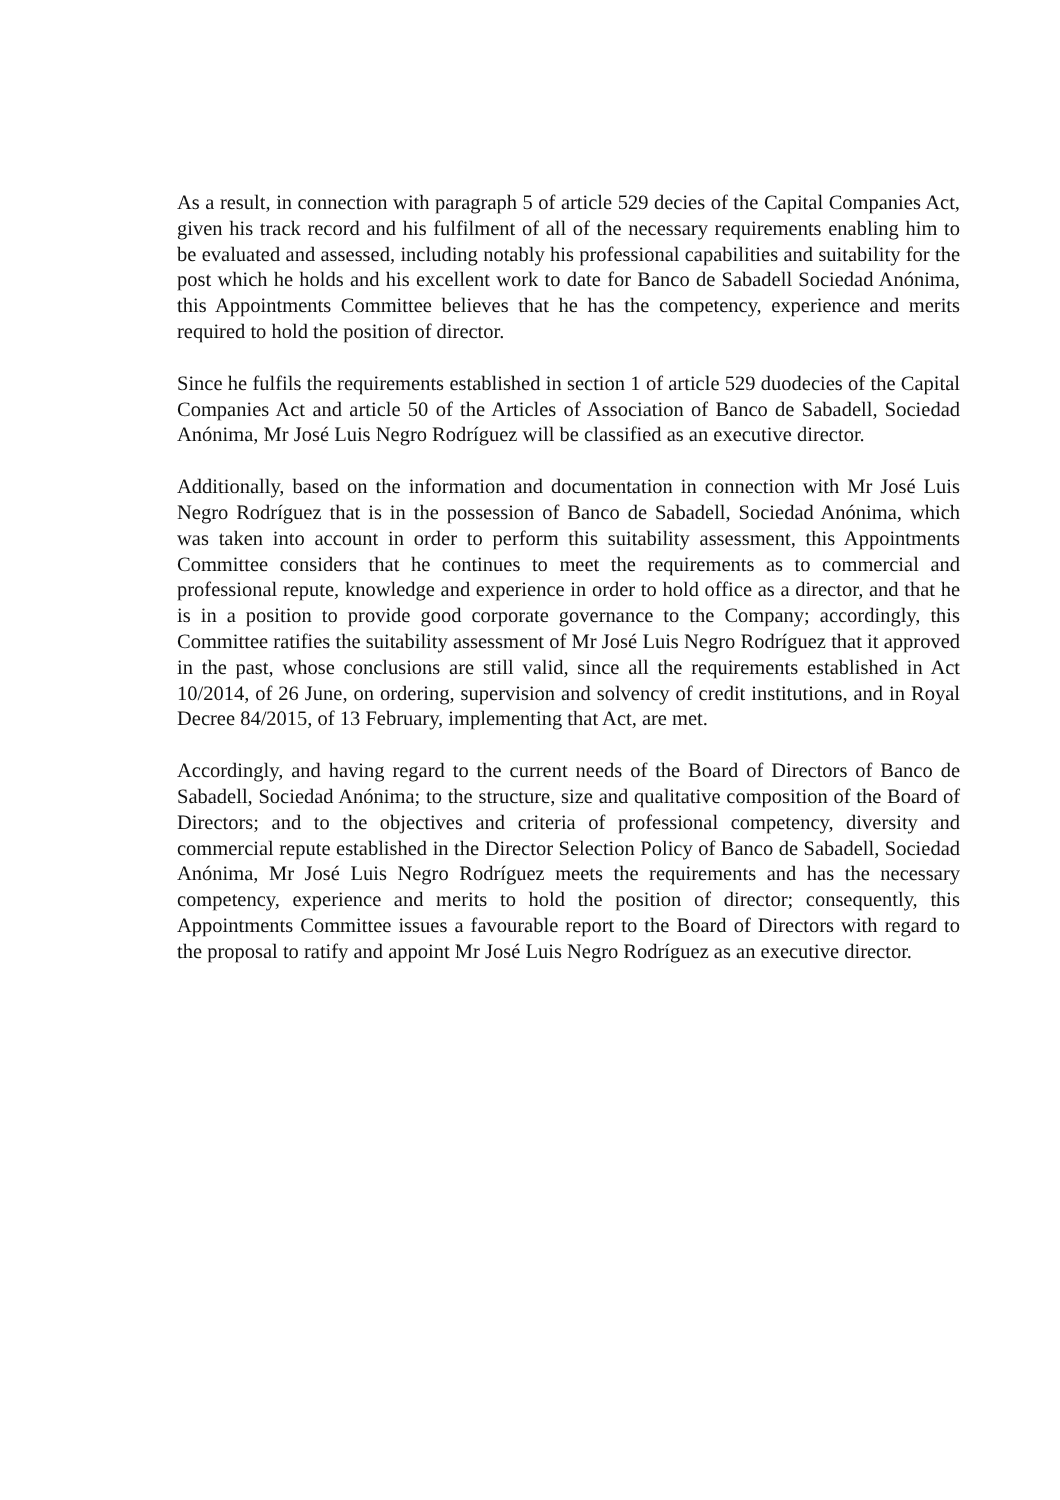As a result, in connection with paragraph 5 of article 529 decies of the Capital Companies Act, given his track record and his fulfilment of all of the necessary requirements enabling him to be evaluated and assessed, including notably his professional capabilities and suitability for the post which he holds and his excellent work to date for Banco de Sabadell Sociedad Anónima, this Appointments Committee believes that he has the competency, experience and merits required to hold the position of director.
Since he fulfils the requirements established in section 1 of article 529 duodecies of the Capital Companies Act and article 50 of the Articles of Association of Banco de Sabadell, Sociedad Anónima, Mr José Luis Negro Rodríguez will be classified as an executive director.
Additionally, based on the information and documentation in connection with Mr José Luis Negro Rodríguez that is in the possession of Banco de Sabadell, Sociedad Anónima, which was taken into account in order to perform this suitability assessment, this Appointments Committee considers that he continues to meet the requirements as to commercial and professional repute, knowledge and experience in order to hold office as a director, and that he is in a position to provide good corporate governance to the Company; accordingly, this Committee ratifies the suitability assessment of Mr José Luis Negro Rodríguez that it approved in the past, whose conclusions are still valid, since all the requirements established in Act 10/2014, of 26 June, on ordering, supervision and solvency of credit institutions, and in Royal Decree 84/2015, of 13 February, implementing that Act, are met.
Accordingly, and having regard to the current needs of the Board of Directors of Banco de Sabadell, Sociedad Anónima; to the structure, size and qualitative composition of the Board of Directors; and to the objectives and criteria of professional competency, diversity and commercial repute established in the Director Selection Policy of Banco de Sabadell, Sociedad Anónima, Mr José Luis Negro Rodríguez meets the requirements and has the necessary competency, experience and merits to hold the position of director; consequently, this Appointments Committee issues a favourable report to the Board of Directors with regard to the proposal to ratify and appoint Mr José Luis Negro Rodríguez as an executive director.